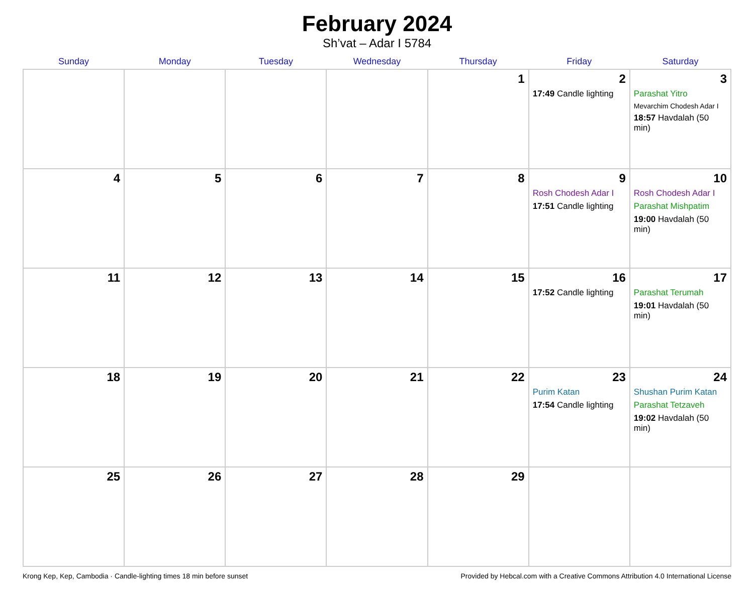February 2024
Sh’vat – Adar I 5784
| Sunday | Monday | Tuesday | Wednesday | Thursday | Friday | Saturday |
| --- | --- | --- | --- | --- | --- | --- |
| | | | | 1 | 2 17:49 Candle lighting | 3 Parashat Yitro Mevarchim Chodesh Adar I 18:57 Havdalah (50 min) |
| 4 | 5 | 6 | 7 | 8 | 9 Rosh Chodesh Adar I 17:51 Candle lighting | 10 Rosh Chodesh Adar I Parashat Mishpatim 19:00 Havdalah (50 min) |
| 11 | 12 | 13 | 14 | 15 | 16 17:52 Candle lighting | 17 Parashat Terumah 19:01 Havdalah (50 min) |
| 18 | 19 | 20 | 21 | 22 | 23 Purim Katan 17:54 Candle lighting | 24 Shushan Purim Katan Parashat Tetzaveh 19:02 Havdalah (50 min) |
| 25 | 26 | 27 | 28 | 29 | | |
Krong Kep, Kep, Cambodia · Candle-lighting times 18 min before sunset Provided by Hebcal.com with a Creative Commons Attribution 4.0 International License